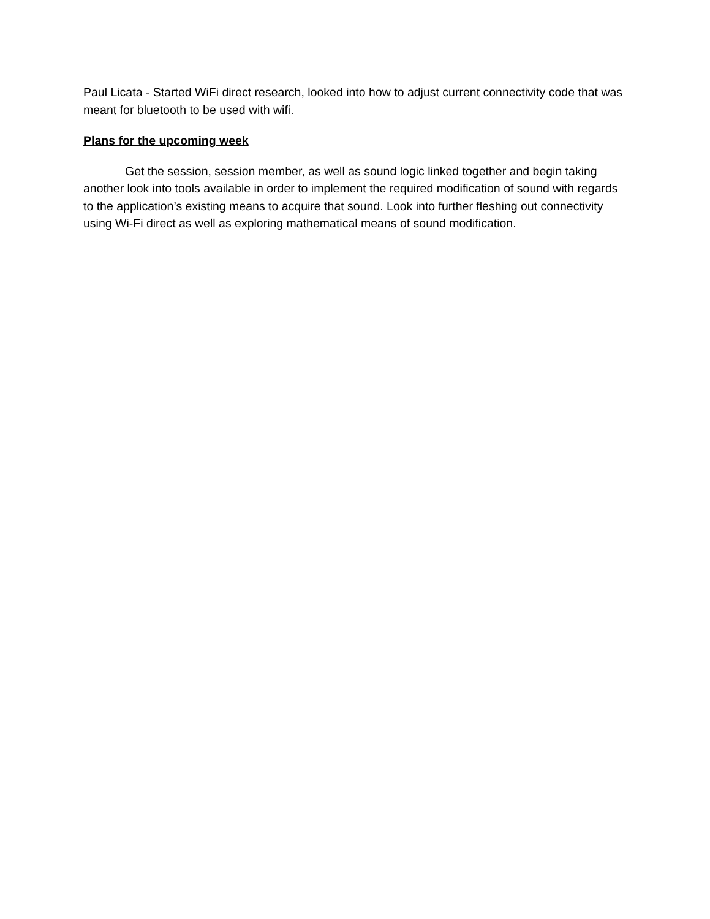Paul Licata - Started WiFi direct research, looked into how to adjust current connectivity code that was meant for bluetooth to be used with wifi.
Plans for the upcoming week
Get the session, session member, as well as sound logic linked together and begin taking another look into tools available in order to implement the required modification of sound with regards to the application’s existing means to acquire that sound. Look into further fleshing out connectivity using Wi-Fi direct as well as exploring mathematical means of sound modification.